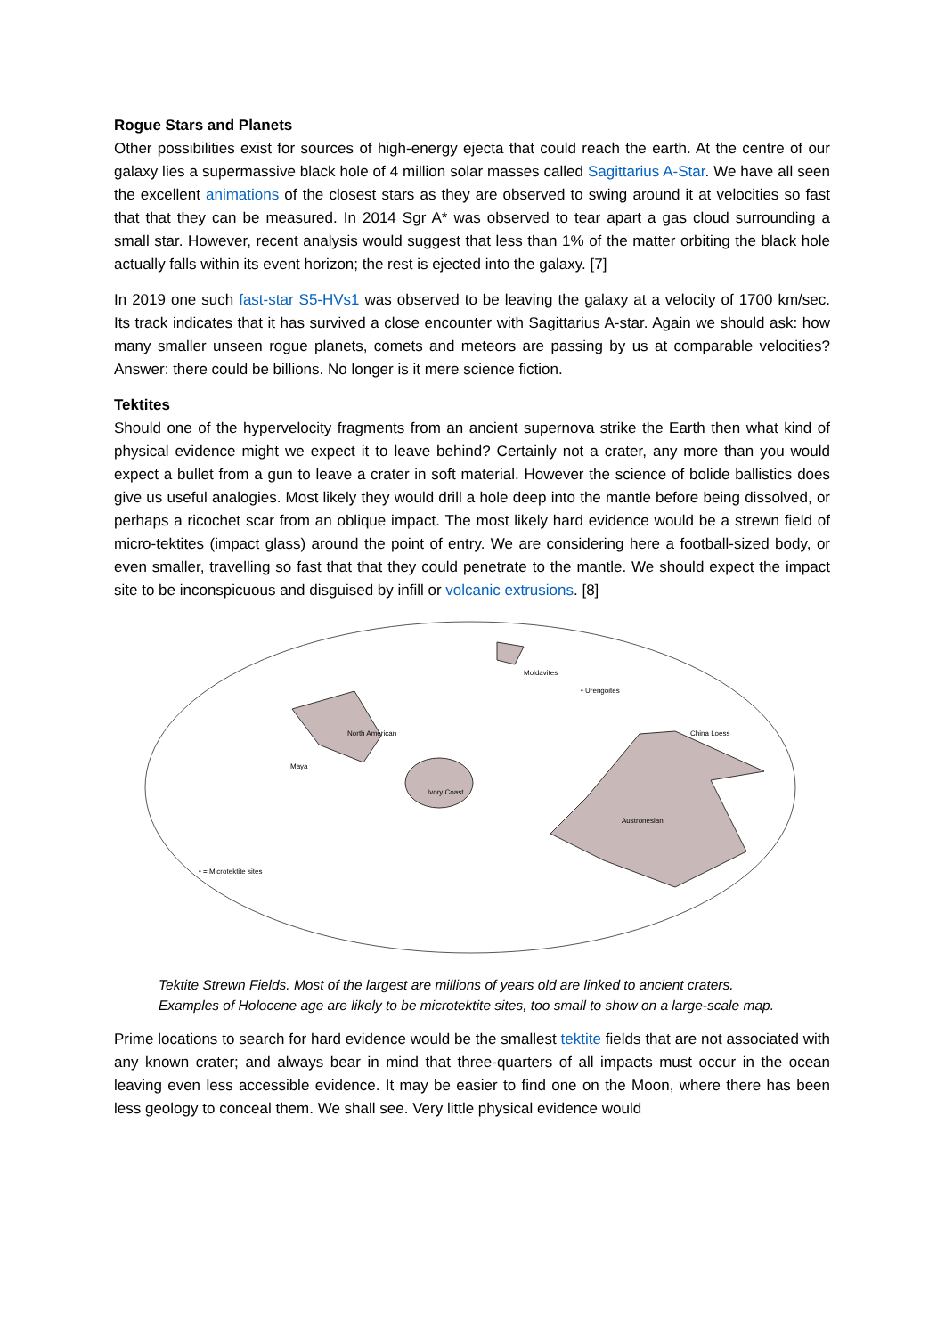Rogue Stars and Planets
Other possibilities exist for sources of high-energy ejecta that could reach the earth. At the centre of our galaxy lies a supermassive black hole of 4 million solar masses called Sagittarius A-Star. We have all seen the excellent animations of the closest stars as they are observed to swing around it at velocities so fast that that they can be measured. In 2014 Sgr A* was observed to tear apart a gas cloud surrounding a small star. However, recent analysis would suggest that less than 1% of the matter orbiting the black hole actually falls within its event horizon; the rest is ejected into the galaxy. [7]
In 2019 one such fast-star S5-HVs1 was observed to be leaving the galaxy at a velocity of 1700 km/sec. Its track indicates that it has survived a close encounter with Sagittarius A-star. Again we should ask: how many smaller unseen rogue planets, comets and meteors are passing by us at comparable velocities? Answer: there could be billions. No longer is it mere science fiction.
Tektites
Should one of the hypervelocity fragments from an ancient supernova strike the Earth then what kind of physical evidence might we expect it to leave behind? Certainly not a crater, any more than you would expect a bullet from a gun to leave a crater in soft material. However the science of bolide ballistics does give us useful analogies. Most likely they would drill a hole deep into the mantle before being dissolved, or perhaps a ricochet scar from an oblique impact. The most likely hard evidence would be a strewn field of micro-tektites (impact glass) around the point of entry. We are considering here a football-sized body, or even smaller, travelling so fast that that they could penetrate to the mantle. We should expect the impact site to be inconspicuous and disguised by infill or volcanic extrusions. [8]
Moldavites
• Urengoites
North American
Maya
Ivory Coast
China Loess
Austronesian
• = Microtektite sites
Tektite Strewn Fields. Most of the largest are millions of years old are linked to ancient craters. Examples of Holocene age are likely to be microtektite sites, too small to show on a large-scale map.
Prime locations to search for hard evidence would be the smallest tektite fields that are not associated with any known crater; and always bear in mind that three-quarters of all impacts must occur in the ocean leaving even less accessible evidence. It may be easier to find one on the Moon, where there has been less geology to conceal them. We shall see. Very little physical evidence would